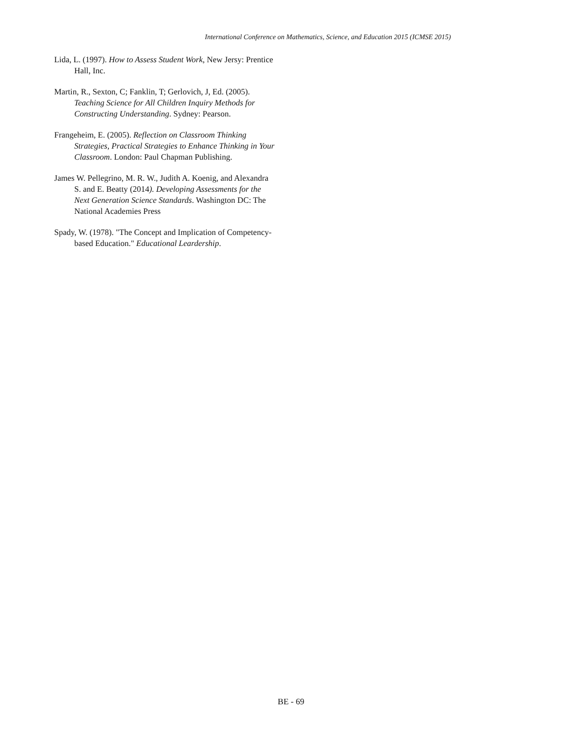International Conference on Mathematics, Science, and Education 2015 (ICMSE 2015)
Lida, L. (1997). How to Assess Student Work, New Jersy: Prentice Hall, Inc.
Martin, R., Sexton, C; Fanklin, T; Gerlovich, J, Ed. (2005). Teaching Science for All Children Inquiry Methods for Constructing Understanding. Sydney: Pearson.
Frangeheim, E. (2005). Reflection on Classroom Thinking Strategies, Practical Strategies to Enhance Thinking in Your Classroom. London: Paul Chapman Publishing.
James W. Pellegrino, M. R. W., Judith A. Koenig, and Alexandra S. and E. Beatty (2014). Developing Assessments for the Next Generation Science Standards. Washington DC: The National Academies Press
Spady, W. (1978). "The Concept and Implication of Competency-based Education." Educational Leardership.
BE - 69